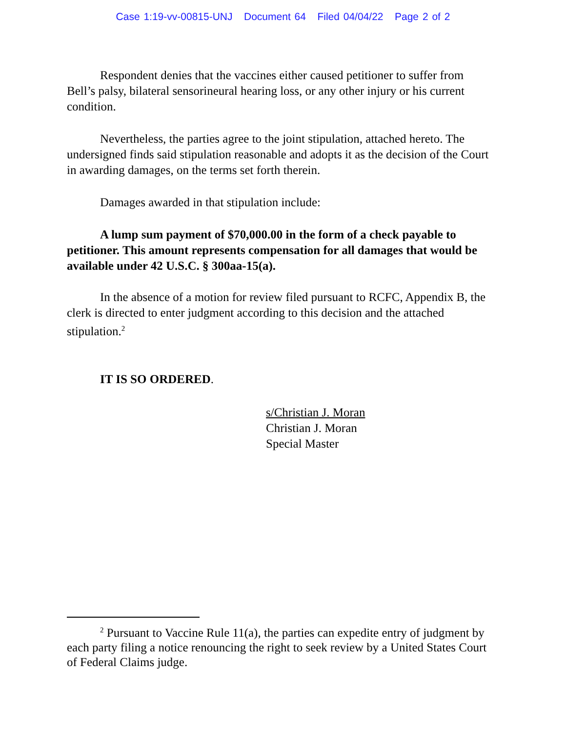Case 1:19-vv-00815-UNJ Document 64 Filed 04/04/22 Page 2 of 2
Respondent denies that the vaccines either caused petitioner to suffer from Bell’s palsy, bilateral sensorineural hearing loss, or any other injury or his current condition.
Nevertheless, the parties agree to the joint stipulation, attached hereto. The undersigned finds said stipulation reasonable and adopts it as the decision of the Court in awarding damages, on the terms set forth therein.
Damages awarded in that stipulation include:
A lump sum payment of $70,000.00 in the form of a check payable to petitioner. This amount represents compensation for all damages that would be available under 42 U.S.C. § 300aa-15(a).
In the absence of a motion for review filed pursuant to RCFC, Appendix B, the clerk is directed to enter judgment according to this decision and the attached stipulation.<sup>2</sup>
IT IS SO ORDERED.
s/Christian J. Moran
Christian J. Moran
Special Master
<sup>2</sup> Pursuant to Vaccine Rule 11(a), the parties can expedite entry of judgment by each party filing a notice renouncing the right to seek review by a United States Court of Federal Claims judge.